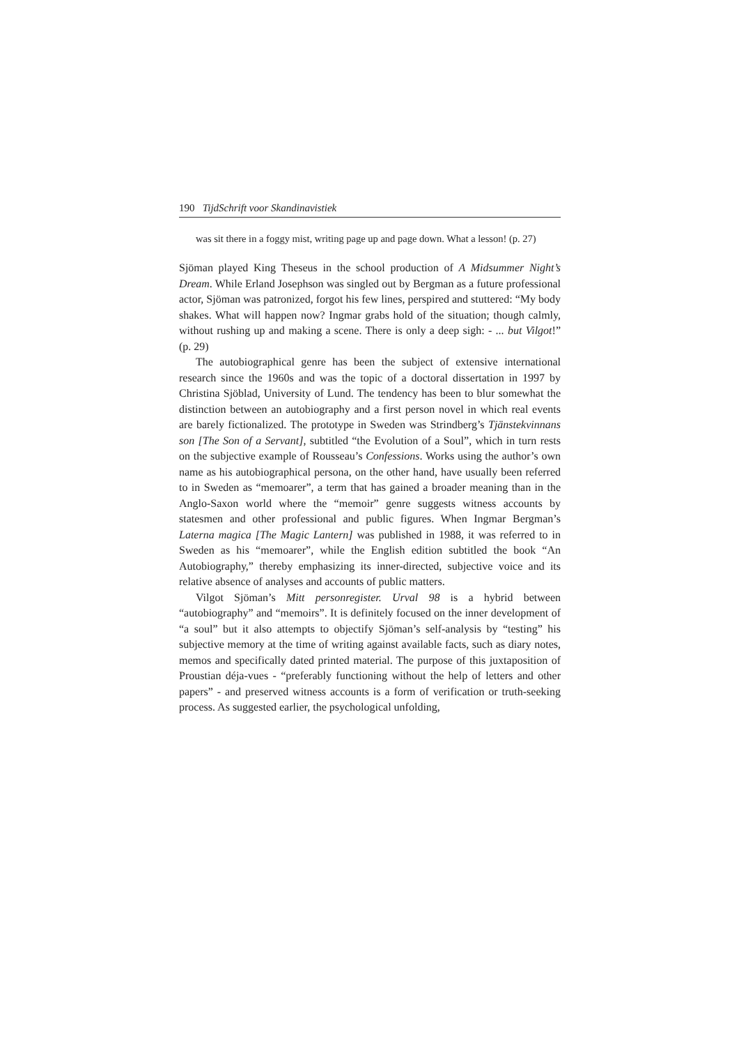190 TijdSchrift voor Skandinavistiek
was sit there in a foggy mist, writing page up and page down. What a lesson! (p. 27)
Sjöman played King Theseus in the school production of A Midsummer Night’s Dream. While Erland Josephson was singled out by Bergman as a future professional actor, Sjöman was patronized, forgot his few lines, perspired and stuttered: “My body shakes. What will happen now? Ingmar grabs hold of the situation; though calmly, without rushing up and making a scene. There is only a deep sigh: - ... but Vilgot!” (p. 29)
The autobiographical genre has been the subject of extensive international research since the 1960s and was the topic of a doctoral dissertation in 1997 by Christina Sjöblad, University of Lund. The tendency has been to blur somewhat the distinction between an autobiography and a first person novel in which real events are barely fictionalized. The prototype in Sweden was Strindberg’s Tjänstekvinnans son [The Son of a Servant], subtitled “the Evolution of a Soul”, which in turn rests on the subjective example of Rousseau’s Confessions. Works using the author’s own name as his autobiographical persona, on the other hand, have usually been referred to in Sweden as “memoarer”, a term that has gained a broader meaning than in the Anglo-Saxon world where the “memoir” genre suggests witness accounts by statesmen and other professional and public figures. When Ingmar Bergman’s Laterna magica [The Magic Lantern] was published in 1988, it was referred to in Sweden as his “memoarer”, while the English edition subtitled the book “An Autobiography,” thereby emphasizing its inner-directed, subjective voice and its relative absence of analyses and accounts of public matters.
Vilgot Sjöman’s Mitt personregister. Urval 98 is a hybrid between “autobiography” and “memoirs”. It is definitely focused on the inner development of “a soul” but it also attempts to objectify Sjöman’s self-analysis by “testing” his subjective memory at the time of writing against available facts, such as diary notes, memos and specifically dated printed material. The purpose of this juxtaposition of Proustian déja-vues - “preferably functioning without the help of letters and other papers” - and preserved witness accounts is a form of verification or truth-seeking process. As suggested earlier, the psychological unfolding,